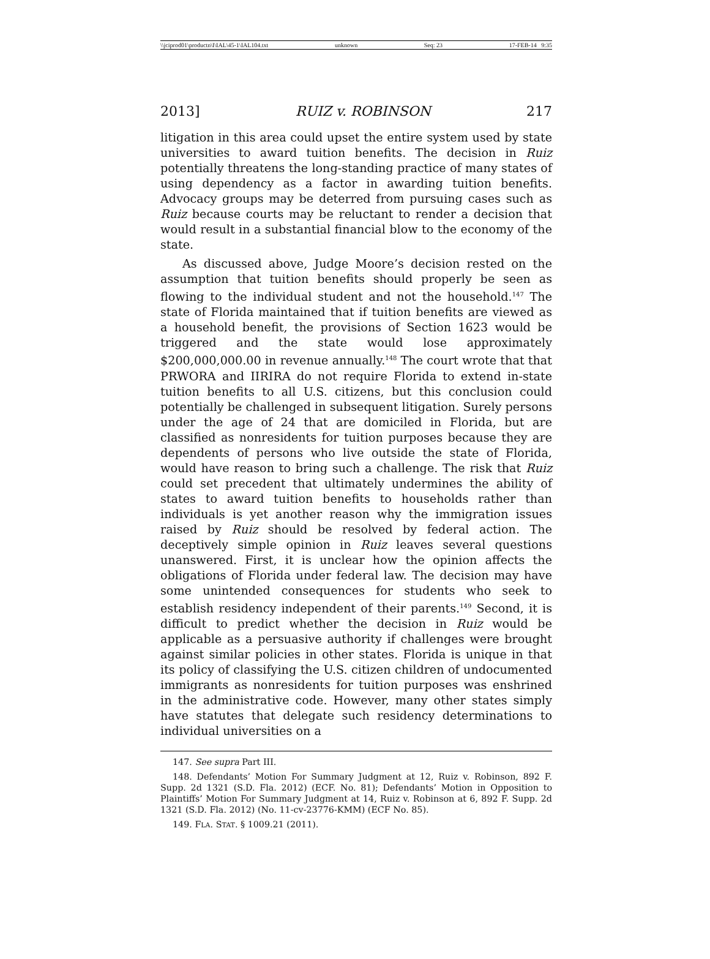\\jciprod01\productn\I\IAL\45-1\IAL104.txt unknown Seq: 23 17-FEB-14 9:35
2013] RUIZ v. ROBINSON 217
litigation in this area could upset the entire system used by state universities to award tuition benefits. The decision in Ruiz potentially threatens the long-standing practice of many states of using dependency as a factor in awarding tuition benefits. Advocacy groups may be deterred from pursuing cases such as Ruiz because courts may be reluctant to render a decision that would result in a substantial financial blow to the economy of the state.
As discussed above, Judge Moore’s decision rested on the assumption that tuition benefits should properly be seen as flowing to the individual student and not the household.<sup>147</sup> The state of Florida maintained that if tuition benefits are viewed as a household benefit, the provisions of Section 1623 would be triggered and the state would lose approximately $200,000,000.00 in revenue annually.<sup>148</sup> The court wrote that that PRWORA and IIRIRA do not require Florida to extend in-state tuition benefits to all U.S. citizens, but this conclusion could potentially be challenged in subsequent litigation. Surely persons under the age of 24 that are domiciled in Florida, but are classified as nonresidents for tuition purposes because they are dependents of persons who live outside the state of Florida, would have reason to bring such a challenge. The risk that Ruiz could set precedent that ultimately undermines the ability of states to award tuition benefits to households rather than individuals is yet another reason why the immigration issues raised by Ruiz should be resolved by federal action. The deceptively simple opinion in Ruiz leaves several questions unanswered. First, it is unclear how the opinion affects the obligations of Florida under federal law. The decision may have some unintended consequences for students who seek to establish residency independent of their parents.<sup>149</sup> Second, it is difficult to predict whether the decision in Ruiz would be applicable as a persuasive authority if challenges were brought against similar policies in other states. Florida is unique in that its policy of classifying the U.S. citizen children of undocumented immigrants as nonresidents for tuition purposes was enshrined in the administrative code. However, many other states simply have statutes that delegate such residency determinations to individual universities on a
147. See supra Part III.
148. Defendants’ Motion For Summary Judgment at 12, Ruiz v. Robinson, 892 F. Supp. 2d 1321 (S.D. Fla. 2012) (ECF. No. 81); Defendants’ Motion in Opposition to Plaintiffs’ Motion For Summary Judgment at 14, Ruiz v. Robinson at 6, 892 F. Supp. 2d 1321 (S.D. Fla. 2012) (No. 11-cv-23776-KMM) (ECF No. 85).
149. FLA. STAT. § 1009.21 (2011).